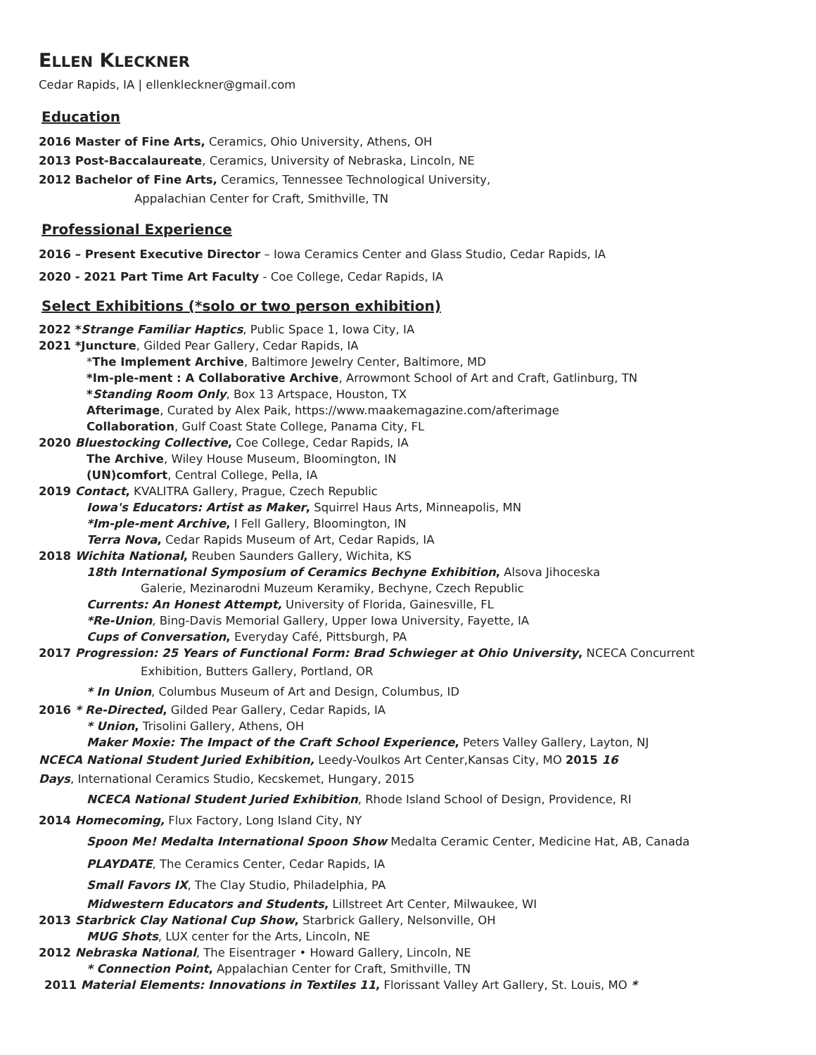ELLEN KLECKNER
Cedar Rapids, IA | ellenkleckner@gmail.com
Education
2016 Master of Fine Arts, Ceramics, Ohio University, Athens, OH
2013 Post-Baccalaureate, Ceramics, University of Nebraska, Lincoln, NE
2012 Bachelor of Fine Arts, Ceramics, Tennessee Technological University,
Appalachian Center for Craft, Smithville, TN
Professional Experience
2016 – Present Executive Director – Iowa Ceramics Center and Glass Studio, Cedar Rapids, IA
2020 - 2021 Part Time Art Faculty - Coe College, Cedar Rapids, IA
Select Exhibitions (*solo or two person exhibition)
2022 *Strange Familiar Haptics, Public Space 1, Iowa City, IA
2021 *Juncture, Gilded Pear Gallery, Cedar Rapids, IA
*The Implement Archive, Baltimore Jewelry Center, Baltimore, MD
*Im-ple-ment : A Collaborative Archive, Arrowmont School of Art and Craft, Gatlinburg, TN
*Standing Room Only, Box 13 Artspace, Houston, TX
Afterimage, Curated by Alex Paik, https://www.maakemagazine.com/afterimage
Collaboration, Gulf Coast State College, Panama City, FL
2020 Bluestocking Collective, Coe College, Cedar Rapids, IA
The Archive, Wiley House Museum, Bloomington, IN
(UN)comfort, Central College, Pella, IA
2019 Contact, KVALITRA Gallery, Prague, Czech Republic
Iowa's Educators: Artist as Maker, Squirrel Haus Arts, Minneapolis, MN
*Im-ple-ment Archive, I Fell Gallery, Bloomington, IN
Terra Nova, Cedar Rapids Museum of Art, Cedar Rapids, IA
2018 Wichita National, Reuben Saunders Gallery, Wichita, KS
18th International Symposium of Ceramics Bechyne Exhibition, Alsova Jihoceska
Galerie, Mezinarodni Muzeum Keramiky, Bechyne, Czech Republic
Currents: An Honest Attempt, University of Florida, Gainesville, FL
*Re-Union, Bing-Davis Memorial Gallery, Upper Iowa University, Fayette, IA
Cups of Conversation, Everyday Café, Pittsburgh, PA
2017 Progression: 25 Years of Functional Form: Brad Schwieger at Ohio University, NCECA Concurrent
Exhibition, Butters Gallery, Portland, OR
* In Union, Columbus Museum of Art and Design, Columbus, ID
2016 * Re-Directed, Gilded Pear Gallery, Cedar Rapids, IA
* Union, Trisolini Gallery, Athens, OH
Maker Moxie: The Impact of the Craft School Experience, Peters Valley Gallery, Layton, NJ
NCECA National Student Juried Exhibition, Leedy-Voulkos Art Center,Kansas City, MO 2015 16
Days, International Ceramics Studio, Kecskemet, Hungary, 2015
NCECA National Student Juried Exhibition, Rhode Island School of Design, Providence, RI
2014 Homecoming, Flux Factory, Long Island City, NY
Spoon Me! Medalta International Spoon Show Medalta Ceramic Center, Medicine Hat, AB, Canada
PLAYDATE, The Ceramics Center, Cedar Rapids, IA
Small Favors IX, The Clay Studio, Philadelphia, PA
Midwestern Educators and Students, Lillstreet Art Center, Milwaukee, WI
2013 Starbrick Clay National Cup Show, Starbrick Gallery, Nelsonville, OH
MUG Shots, LUX center for the Arts, Lincoln, NE
2012 Nebraska National, The Eisentrager • Howard Gallery, Lincoln, NE
* Connection Point, Appalachian Center for Craft, Smithville, TN
2011 Material Elements: Innovations in Textiles 11, Florissant Valley Art Gallery, St. Louis, MO *